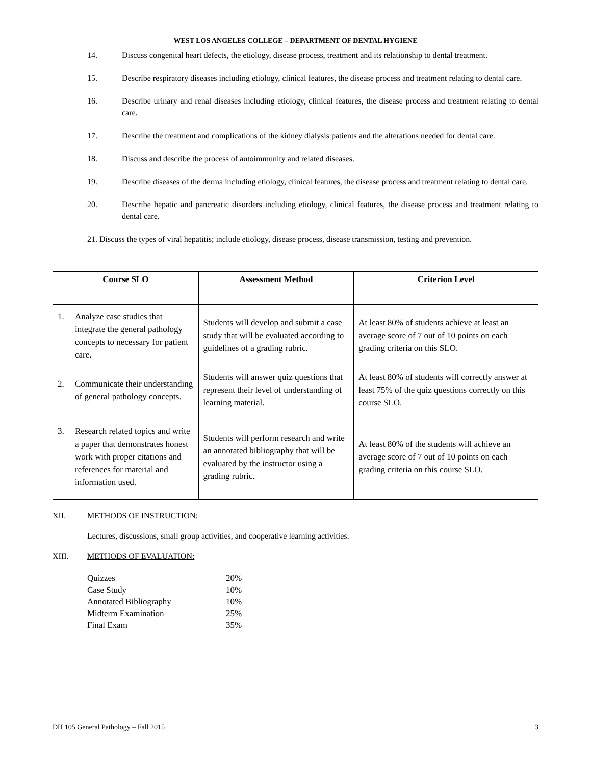WEST LOS ANGELES COLLEGE – DEPARTMENT OF DENTAL HYGIENE
14. Discuss congenital heart defects, the etiology, disease process, treatment and its relationship to dental treatment.
15. Describe respiratory diseases including etiology, clinical features, the disease process and treatment relating to dental care.
16. Describe urinary and renal diseases including etiology, clinical features, the disease process and treatment relating to dental care.
17. Describe the treatment and complications of the kidney dialysis patients and the alterations needed for dental care.
18. Discuss and describe the process of autoimmunity and related diseases.
19. Describe diseases of the derma including etiology, clinical features, the disease process and treatment relating to dental care.
20. Describe hepatic and pancreatic disorders including etiology, clinical features, the disease process and treatment relating to dental care.
21. Discuss the types of viral hepatitis; include etiology, disease process, disease transmission, testing and prevention.
| Course SLO | Assessment Method | Criterion Level |
| --- | --- | --- |
| 1. Analyze case studies that integrate the general pathology concepts to necessary for patient care. | Students will develop and submit a case study that will be evaluated according to guidelines of a grading rubric. | At least 80% of students achieve at least an average score of 7 out of 10 points on each grading criteria on this SLO. |
| 2. Communicate their understanding of general pathology concepts. | Students will answer quiz questions that represent their level of understanding of learning material. | At least 80% of students will correctly answer at least 75% of the quiz questions correctly on this course SLO. |
| 3. Research related topics and write a paper that demonstrates honest work with proper citations and references for material and information used. | Students will perform research and write an annotated bibliography that will be evaluated by the instructor using a grading rubric. | At least 80% of the students will achieve an average score of 7 out of 10 points on each grading criteria on this course SLO. |
XII. METHODS OF INSTRUCTION:
Lectures, discussions, small group activities, and cooperative learning activities.
XIII. METHODS OF EVALUATION:
| Quizzes | 20% |
| Case Study | 10% |
| Annotated Bibliography | 10% |
| Midterm Examination | 25% |
| Final Exam | 35% |
DH 105 General Pathology – Fall 2015 3